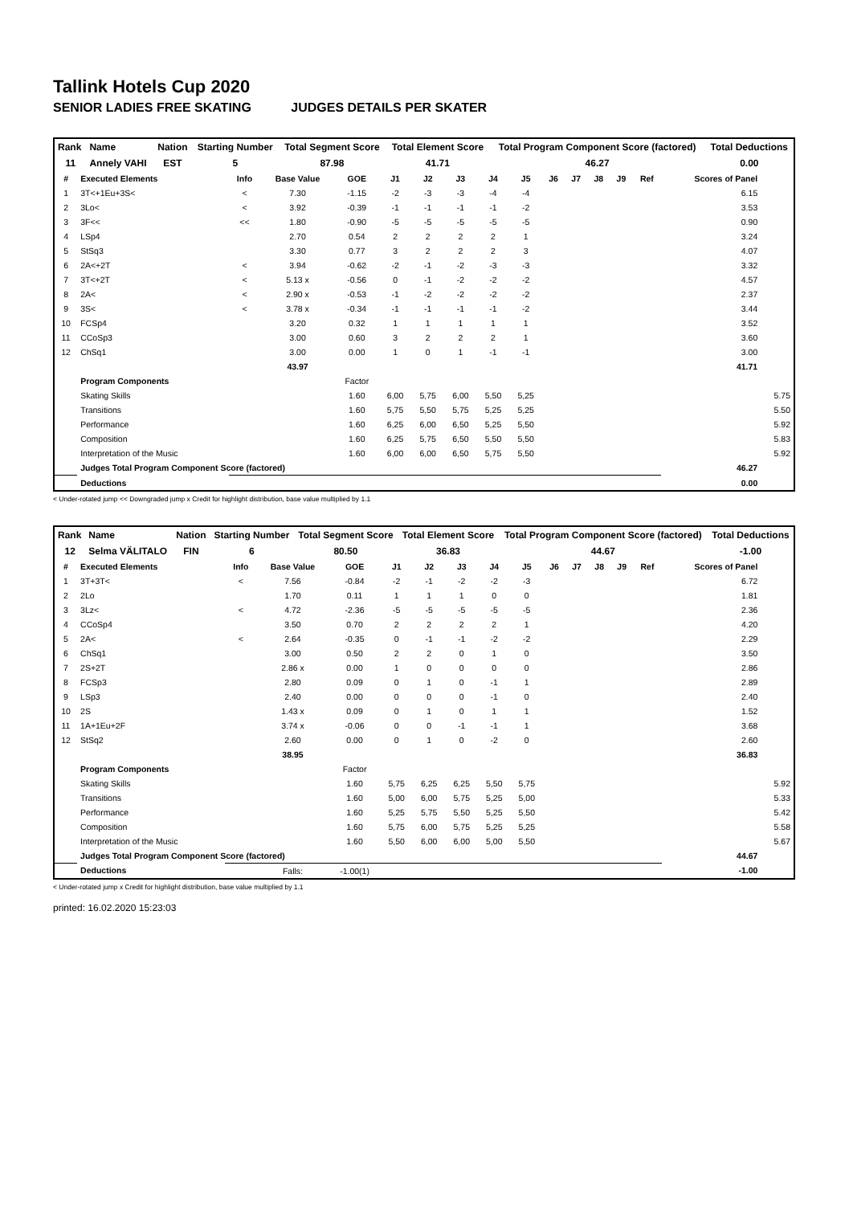Tallink Hotels Cup 2020
SENIOR LADIES FREE SKATING JUDGES DETAILS PER SKATER
| Rank | Name | Nation | Starting Number | Total Segment Score | Total Element Score | Total Program Component Score (factored) | Total Deductions |
| 11 | Annely VAHI | EST | 5 | 87.98 | 41.71 | 46.27 | 0.00 |
| # | Executed Elements | Info | Base Value | GOE | J1 | J2 | J3 | J4 | J5 | J6 | J7 | J8 | J9 | Ref | Scores of Panel | |
| --- | --- | --- | --- | --- | --- | --- | --- | --- | --- | --- | --- | --- | --- | --- | --- | --- |
| 1 | 3T<+1Eu+3S< | < | 7.30 | -1.15 | -2 | -3 | -3 | -4 | -4 | | | | | | 6.15 | |
| 2 | 3Lo< | < | 3.92 | -0.39 | -1 | -1 | -1 | -1 | -2 | | | | | | 3.53 | |
| 3 | 3F<< | << | 1.80 | -0.90 | -5 | -5 | -5 | -5 | -5 | | | | | | 0.90 | |
| 4 | LSp4 | | 2.70 | 0.54 | 2 | 2 | 2 | 2 | 1 | | | | | | 3.24 | |
| 5 | StSq3 | | 3.30 | 0.77 | 3 | 2 | 2 | 2 | 3 | | | | | | 4.07 | |
| 6 | 2A<+2T | < | 3.94 | -0.62 | -2 | -1 | -2 | -3 | -3 | | | | | | 3.32 | |
| 7 | 3T<+2T | < | 5.13 x | -0.56 | 0 | -1 | -2 | -2 | -2 | | | | | | 4.57 | |
| 8 | 2A< | < | 2.90 x | -0.53 | -1 | -2 | -2 | -2 | -2 | | | | | | 2.37 | |
| 9 | 3S< | < | 3.78 x | -0.34 | -1 | -1 | -1 | -1 | -2 | | | | | | 3.44 | |
| 10 | FCSp4 | | 3.20 | 0.32 | 1 | 1 | 1 | 1 | 1 | | | | | | 3.52 | |
| 11 | CCoSp3 | | 3.00 | 0.60 | 3 | 2 | 2 | 2 | 1 | | | | | | 3.60 | |
| 12 | ChSq1 | | 3.00 | 0.00 | 1 | 0 | 1 | -1 | -1 | | | | | | 3.00 | |
| | | | 43.97 | | | | | | | | | | | | 41.71 | |
| | Program Components | | | Factor | | | | | | | | | | | | |
| | Skating Skills | | | 1.60 | 6,00 | 5,75 | 6,00 | 5,50 | 5,25 | | | | | | | 5.75 |
| | Transitions | | | 1.60 | 5,75 | 5,50 | 5,75 | 5,25 | 5,25 | | | | | | | 5.50 |
| | Performance | | | 1.60 | 6,25 | 6,00 | 6,50 | 5,25 | 5,50 | | | | | | | 5.92 |
| | Composition | | | 1.60 | 6,25 | 5,75 | 6,50 | 5,50 | 5,50 | | | | | | | 5.83 |
| | Interpretation of the Music | | | 1.60 | 6,00 | 6,00 | 6,50 | 5,75 | 5,50 | | | | | | | 5.92 |
| | Judges Total Program Component Score (factored) | | | | | | | | | | | | | | 46.27 | |
| | Deductions | | | | | | | | | | | | | | 0.00 | |
< Under-rotated jump << Downgraded jump x Credit for highlight distribution, base value multiplied by 1.1
| Rank | Name | Nation | Starting Number | Total Segment Score | Total Element Score | Total Program Component Score (factored) | Total Deductions |
| 12 | Selma VÄLITALO | FIN | 6 | 80.50 | 36.83 | 44.67 | -1.00 |
| # | Executed Elements | Info | Base Value | GOE | J1 | J2 | J3 | J4 | J5 | J6 | J7 | J8 | J9 | Ref | Scores of Panel | |
| --- | --- | --- | --- | --- | --- | --- | --- | --- | --- | --- | --- | --- | --- | --- | --- | --- |
| 1 | 3T+3T< | < | 7.56 | -0.84 | -2 | -1 | -2 | -2 | -3 | | | | | | 6.72 | |
| 2 | 2Lo | | 1.70 | 0.11 | 1 | 1 | 1 | 0 | 0 | | | | | | 1.81 | |
| 3 | 3Lz< | < | 4.72 | -2.36 | -5 | -5 | -5 | -5 | -5 | | | | | | 2.36 | |
| 4 | CCoSp4 | | 3.50 | 0.70 | 2 | 2 | 2 | 2 | 1 | | | | | | 4.20 | |
| 5 | 2A< | < | 2.64 | -0.35 | 0 | -1 | -1 | -2 | -2 | | | | | | 2.29 | |
| 6 | ChSq1 | | 3.00 | 0.50 | 2 | 2 | 0 | 1 | 0 | | | | | | 3.50 | |
| 7 | 2S+2T | | 2.86 x | 0.00 | 1 | 0 | 0 | 0 | 0 | | | | | | 2.86 | |
| 8 | FCSp3 | | 2.80 | 0.09 | 0 | 1 | 0 | -1 | 1 | | | | | | 2.89 | |
| 9 | LSp3 | | 2.40 | 0.00 | 0 | 0 | 0 | -1 | 0 | | | | | | 2.40 | |
| 10 | 2S | | 1.43 x | 0.09 | 0 | 1 | 0 | 1 | 1 | | | | | | 1.52 | |
| 11 | 1A+1Eu+2F | | 3.74 x | -0.06 | 0 | 0 | -1 | -1 | 1 | | | | | | 3.68 | |
| 12 | StSq2 | | 2.60 | 0.00 | 0 | 1 | 0 | -2 | 0 | | | | | | 2.60 | |
| | | | 38.95 | | | | | | | | | | | | 36.83 | |
| | Program Components | | | Factor | | | | | | | | | | | | |
| | Skating Skills | | | 1.60 | 5,75 | 6,25 | 6,25 | 5,50 | 5,75 | | | | | | | 5.92 |
| | Transitions | | | 1.60 | 5,00 | 6,00 | 5,75 | 5,25 | 5,00 | | | | | | | 5.33 |
| | Performance | | | 1.60 | 5,25 | 5,75 | 5,50 | 5,25 | 5,50 | | | | | | | 5.42 |
| | Composition | | | 1.60 | 5,75 | 6,00 | 5,75 | 5,25 | 5,25 | | | | | | | 5.58 |
| | Interpretation of the Music | | | 1.60 | 5,50 | 6,00 | 6,00 | 5,00 | 5,50 | | | | | | | 5.67 |
| | Judges Total Program Component Score (factored) | | | | | | | | | | | | | | 44.67 | |
| | Deductions | | Falls: | -1.00(1) | | | | | | | | | | | -1.00 | |
< Under-rotated jump x Credit for highlight distribution, base value multiplied by 1.1
printed: 16.02.2020 15:23:03